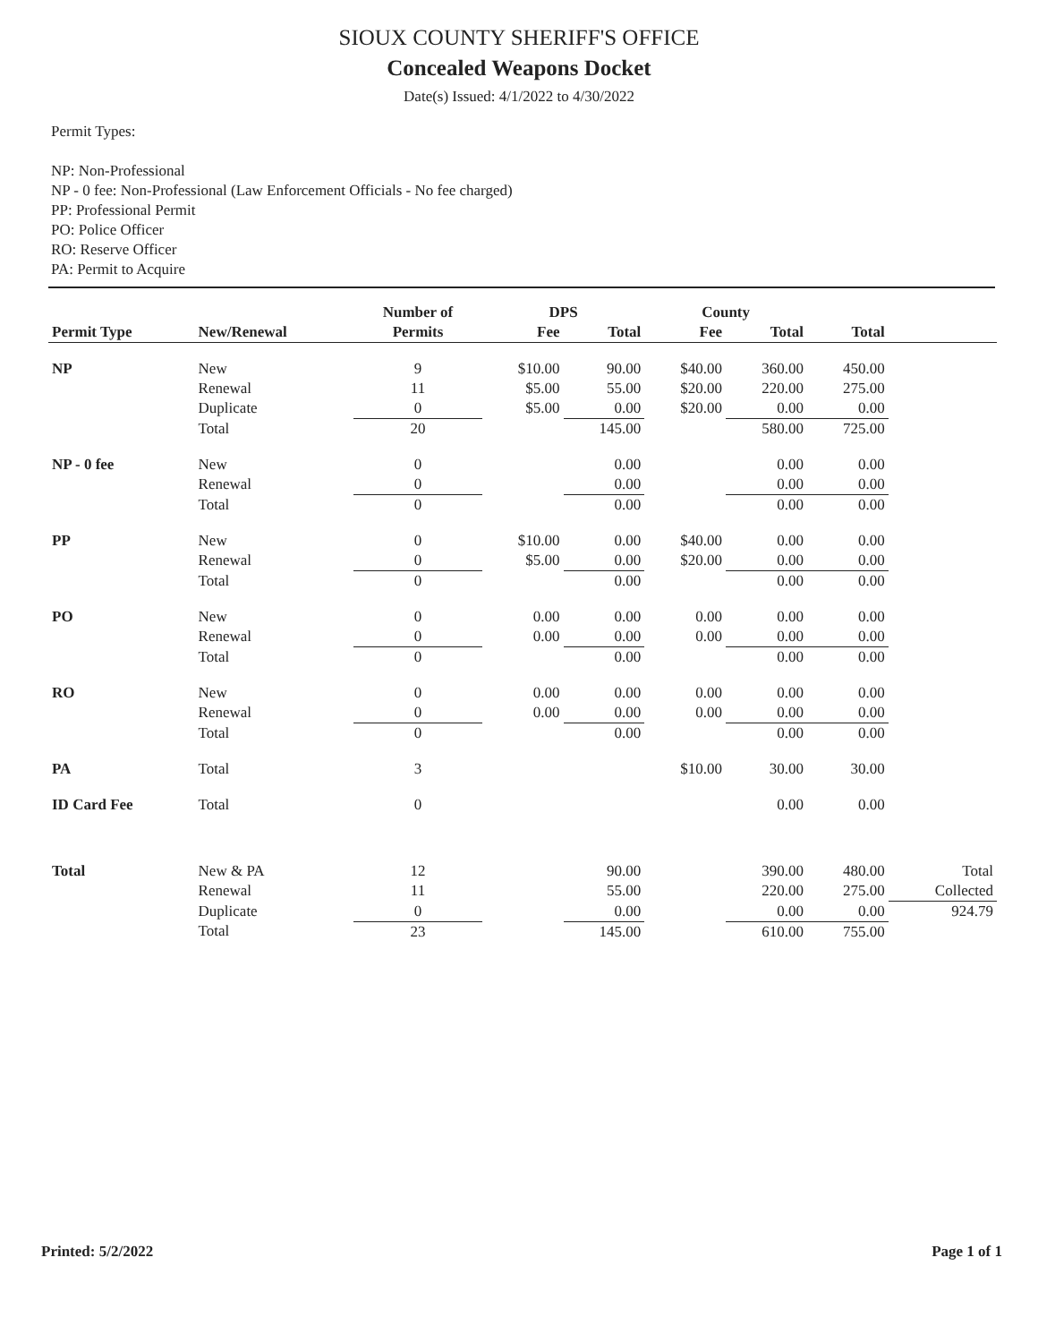SIOUX COUNTY SHERIFF'S OFFICE
Concealed Weapons Docket
Date(s) Issued: 4/1/2022 to 4/30/2022
Permit Types:
NP: Non-Professional
NP - 0 fee: Non-Professional (Law Enforcement Officials - No fee charged)
PP: Professional Permit
PO: Police Officer
RO: Reserve Officer
PA: Permit to Acquire
| | | Number of | DPS | | County | | | |
| --- | --- | --- | --- | --- | --- | --- | --- | --- |
| Permit Type | New/Renewal | Permits | Fee | Total | Fee | Total | Total | |
| NP | New | 9 | $10.00 | 90.00 | $40.00 | 360.00 | 450.00 | |
| | Renewal | 11 | $5.00 | 55.00 | $20.00 | 220.00 | 275.00 | |
| | Duplicate | 0 | $5.00 | 0.00 | $20.00 | 0.00 | 0.00 | |
| | Total | 20 | | 145.00 | | 580.00 | 725.00 | |
| NP - 0 fee | New | 0 | | 0.00 | | 0.00 | 0.00 | |
| | Renewal | 0 | | 0.00 | | 0.00 | 0.00 | |
| | Total | 0 | | 0.00 | | 0.00 | 0.00 | |
| PP | New | 0 | $10.00 | 0.00 | $40.00 | 0.00 | 0.00 | |
| | Renewal | 0 | $5.00 | 0.00 | $20.00 | 0.00 | 0.00 | |
| | Total | 0 | | 0.00 | | 0.00 | 0.00 | |
| PO | New | 0 | 0.00 | 0.00 | 0.00 | 0.00 | 0.00 | |
| | Renewal | 0 | 0.00 | 0.00 | 0.00 | 0.00 | 0.00 | |
| | Total | 0 | | 0.00 | | 0.00 | 0.00 | |
| RO | New | 0 | 0.00 | 0.00 | 0.00 | 0.00 | 0.00 | |
| | Renewal | 0 | 0.00 | 0.00 | 0.00 | 0.00 | 0.00 | |
| | Total | 0 | | 0.00 | | 0.00 | 0.00 | |
| PA | Total | 3 | | | $10.00 | 30.00 | 30.00 | |
| ID Card Fee | Total | 0 | | | | 0.00 | 0.00 | |
| Total | New & PA | 12 | | 90.00 | | 390.00 | 480.00 | Total |
| | Renewal | 11 | | 55.00 | | 220.00 | 275.00 | Collected |
| | Duplicate | 0 | | 0.00 | | 0.00 | 0.00 | 924.79 |
| | Total | 23 | | 145.00 | | 610.00 | 755.00 | |
Printed: 5/2/2022 Page 1 of 1